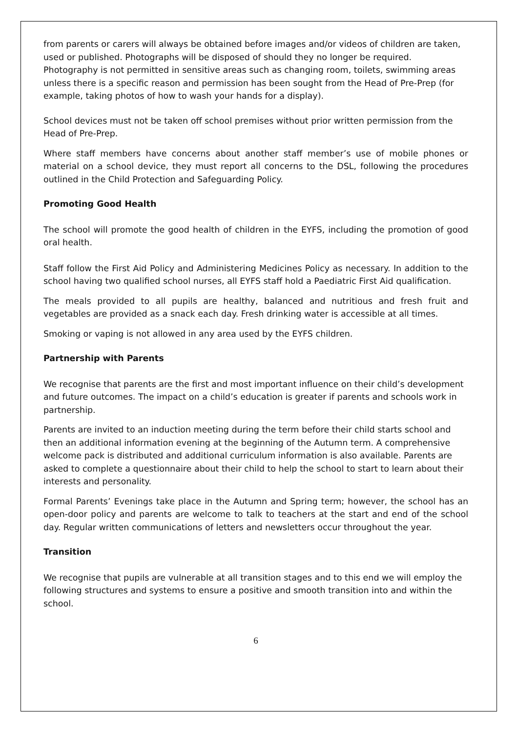from parents or carers will always be obtained before images and/or videos of children are taken, used or published. Photographs will be disposed of should they no longer be required. Photography is not permitted in sensitive areas such as changing room, toilets, swimming areas unless there is a specific reason and permission has been sought from the Head of Pre-Prep (for example, taking photos of how to wash your hands for a display).
School devices must not be taken off school premises without prior written permission from the Head of Pre-Prep.
Where staff members have concerns about another staff member’s use of mobile phones or material on a school device, they must report all concerns to the DSL, following the procedures outlined in the Child Protection and Safeguarding Policy.
Promoting Good Health
The school will promote the good health of children in the EYFS, including the promotion of good oral health.
Staff follow the First Aid Policy and Administering Medicines Policy as necessary. In addition to the school having two qualified school nurses, all EYFS staff hold a Paediatric First Aid qualification.
The meals provided to all pupils are healthy, balanced and nutritious and fresh fruit and vegetables are provided as a snack each day. Fresh drinking water is accessible at all times.
Smoking or vaping is not allowed in any area used by the EYFS children.
Partnership with Parents
We recognise that parents are the first and most important influence on their child’s development and future outcomes. The impact on a child’s education is greater if parents and schools work in partnership.
Parents are invited to an induction meeting during the term before their child starts school and then an additional information evening at the beginning of the Autumn term. A comprehensive welcome pack is distributed and additional curriculum information is also available. Parents are asked to complete a questionnaire about their child to help the school to start to learn about their interests and personality.
Formal Parents’ Evenings take place in the Autumn and Spring term; however, the school has an open-door policy and parents are welcome to talk to teachers at the start and end of the school day. Regular written communications of letters and newsletters occur throughout the year.
Transition
We recognise that pupils are vulnerable at all transition stages and to this end we will employ the following structures and systems to ensure a positive and smooth transition into and within the school.
6